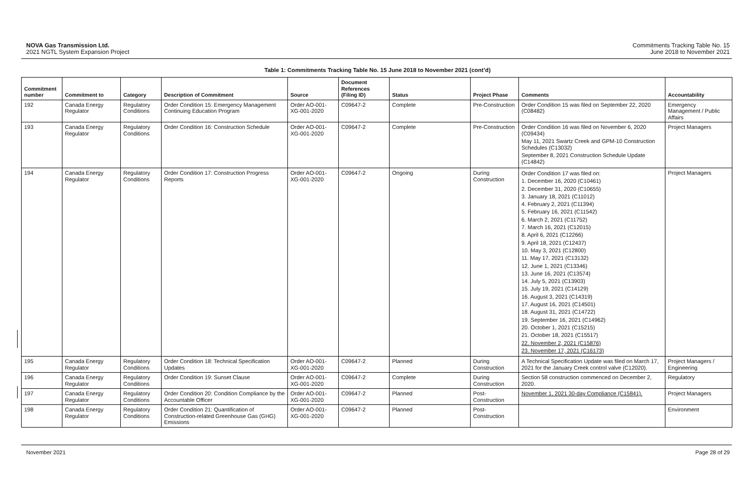NOVA Gas Transmission Ltd.
2021 NGTL System Expansion Project
Commitments Tracking Table No. 15
June 2018 to November 2021
Table 1: Commitments Tracking Table No. 15 June 2018 to November 2021 (cont’d)
| Commitment number | Commitment to | Category | Description of Commitment | Source | Document References (Filing ID) | Status | Project Phase | Comments | Accountability |
| --- | --- | --- | --- | --- | --- | --- | --- | --- | --- |
| 192 | Canada Energy Regulator | Regulatory Conditions | Order Condition 15: Emergency Management Continuing Education Program | Order AO-001-XG-001-2020 | C09647-2 | Complete | Pre-Construction | Order Condition 15 was filed on September 22, 2020 (C08482) | Emergency Management / Public Affairs |
| 193 | Canada Energy Regulator | Regulatory Conditions | Order Condition 16: Construction Schedule | Order AO-001-XG-001-2020 | C09647-2 | Complete | Pre-Construction | Order Condition 16 was filed on November 6, 2020 (C09434) May 11, 2021 Swartz Creek and GPM-10 Construction Schedules (C13032) September 8, 2021 Construction Schedule Update (C14842) | Project Managers |
| 194 | Canada Energy Regulator | Regulatory Conditions | Order Condition 17: Construction Progress Reports | Order AO-001-XG-001-2020 | C09647-2 | Ongoing | During Construction | Order Condition 17 was filed on: 1. December 16, 2020 (C10461) 2. December 31, 2020 (C10655) 3. January 18, 2021 (C11012) 4. February 2, 2021 (C11394) 5. February 16, 2021 (C11542) 6. March 2, 2021 (C11752) 7. March 16, 2021 (C12015) 8. April 6, 2021 (C12266) 9. April 18, 2021 (C12437) 10. May 3, 2021 (C12800) 11. May 17, 2021 (C13132) 12. June 1, 2021 (C13346) 13. June 16, 2021 (C13574) 14. July 5, 2021 (C13903) 15. July 19, 2021 (C14129) 16. August 3, 2021 (C14319) 17. August 16, 2021 (C14501) 18. August 31, 2021 (C14722) 19. September 16, 2021 (C14962) 20. October 1, 2021 (C15215) 21. October 18, 2021 (C15517) 22. November 2, 2021 (C15876) 23. November 17, 2021 (C16173) | Project Managers |
| 195 | Canada Energy Regulator | Regulatory Conditions | Order Condition 18: Technical Specification Updates | Order AO-001-XG-001-2020 | C09647-2 | Planned | During Construction | A Technical Specification Update was filed on March 17, 2021 for the January Creek control valve (C12020). | Project Managers / Engineering |
| 196 | Canada Energy Regulator | Regulatory Conditions | Order Condition 19: Sunset Clause | Order AO-001-XG-001-2020 | C09647-2 | Complete | During Construction | Section 58 construction commenced on December 2, 2020. | Regulatory |
| 197 | Canada Energy Regulator | Regulatory Conditions | Order Condition 20: Condition Compliance by the Accountable Officer | Order AO-001-XG-001-2020 | C09647-2 | Planned | Post-Construction | November 1, 2021 30-day Compliance (C15841). | Project Managers |
| 198 | Canada Energy Regulator | Regulatory Conditions | Order Condition 21: Quantification of Construction-related Greenhouse Gas (GHG) Emissions | Order AO-001-XG-001-2020 | C09647-2 | Planned | Post-Construction | | Environment |
November 2021 Page 28 of 29